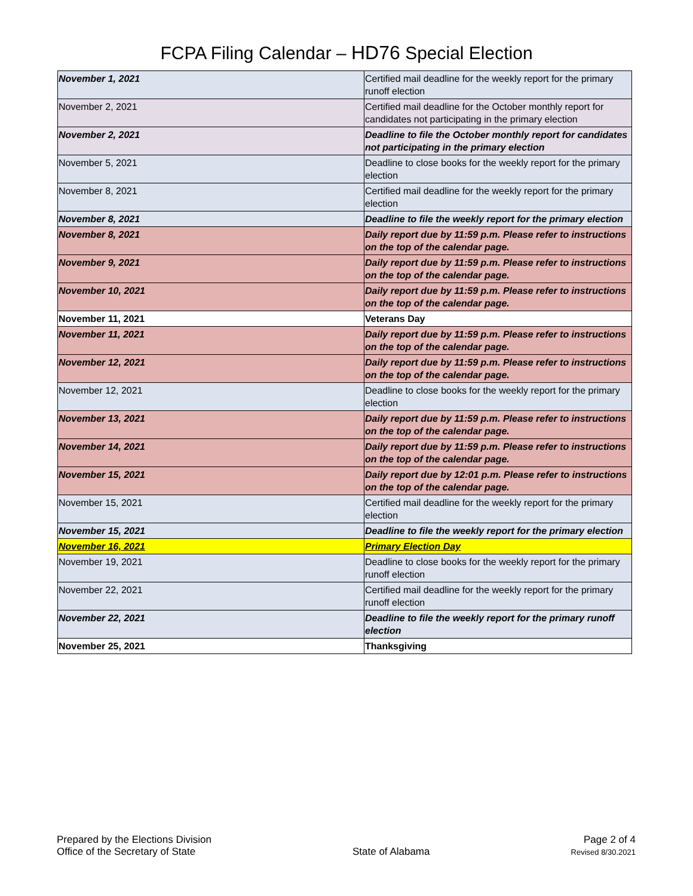FCPA Filing Calendar – HD76 Special Election
| November 1, 2021 | Certified mail deadline for the weekly report for the primary runoff election |
| November 2, 2021 | Certified mail deadline for the October monthly report for candidates not participating in the primary election |
| November 2, 2021 | Deadline to file the October monthly report for candidates not participating in the primary election |
| November 5, 2021 | Deadline to close books for the weekly report for the primary election |
| November 8, 2021 | Certified mail deadline for the weekly report for the primary election |
| November 8, 2021 | Deadline to file the weekly report for the primary election |
| November 8, 2021 | Daily report due by 11:59 p.m. Please refer to instructions on the top of the calendar page. |
| November 9, 2021 | Daily report due by 11:59 p.m. Please refer to instructions on the top of the calendar page. |
| November 10, 2021 | Daily report due by 11:59 p.m. Please refer to instructions on the top of the calendar page. |
| November 11, 2021 | Veterans Day |
| November 11, 2021 | Daily report due by 11:59 p.m. Please refer to instructions on the top of the calendar page. |
| November 12, 2021 | Daily report due by 11:59 p.m. Please refer to instructions on the top of the calendar page. |
| November 12, 2021 | Deadline to close books for the weekly report for the primary election |
| November 13, 2021 | Daily report due by 11:59 p.m. Please refer to instructions on the top of the calendar page. |
| November 14, 2021 | Daily report due by 11:59 p.m. Please refer to instructions on the top of the calendar page. |
| November 15, 2021 | Daily report due by 12:01 p.m. Please refer to instructions on the top of the calendar page. |
| November 15, 2021 | Certified mail deadline for the weekly report for the primary election |
| November 15, 2021 | Deadline to file the weekly report for the primary election |
| November 16, 2021 | Primary Election Day |
| November 19, 2021 | Deadline to close books for the weekly report for the primary runoff election |
| November 22, 2021 | Certified mail deadline for the weekly report for the primary runoff election |
| November 22, 2021 | Deadline to file the weekly report for the primary runoff election |
| November 25, 2021 | Thanksgiving |
Prepared by the Elections Division
Office of the Secretary of State
State of Alabama
Page 2 of 4
Revised 8/30.2021